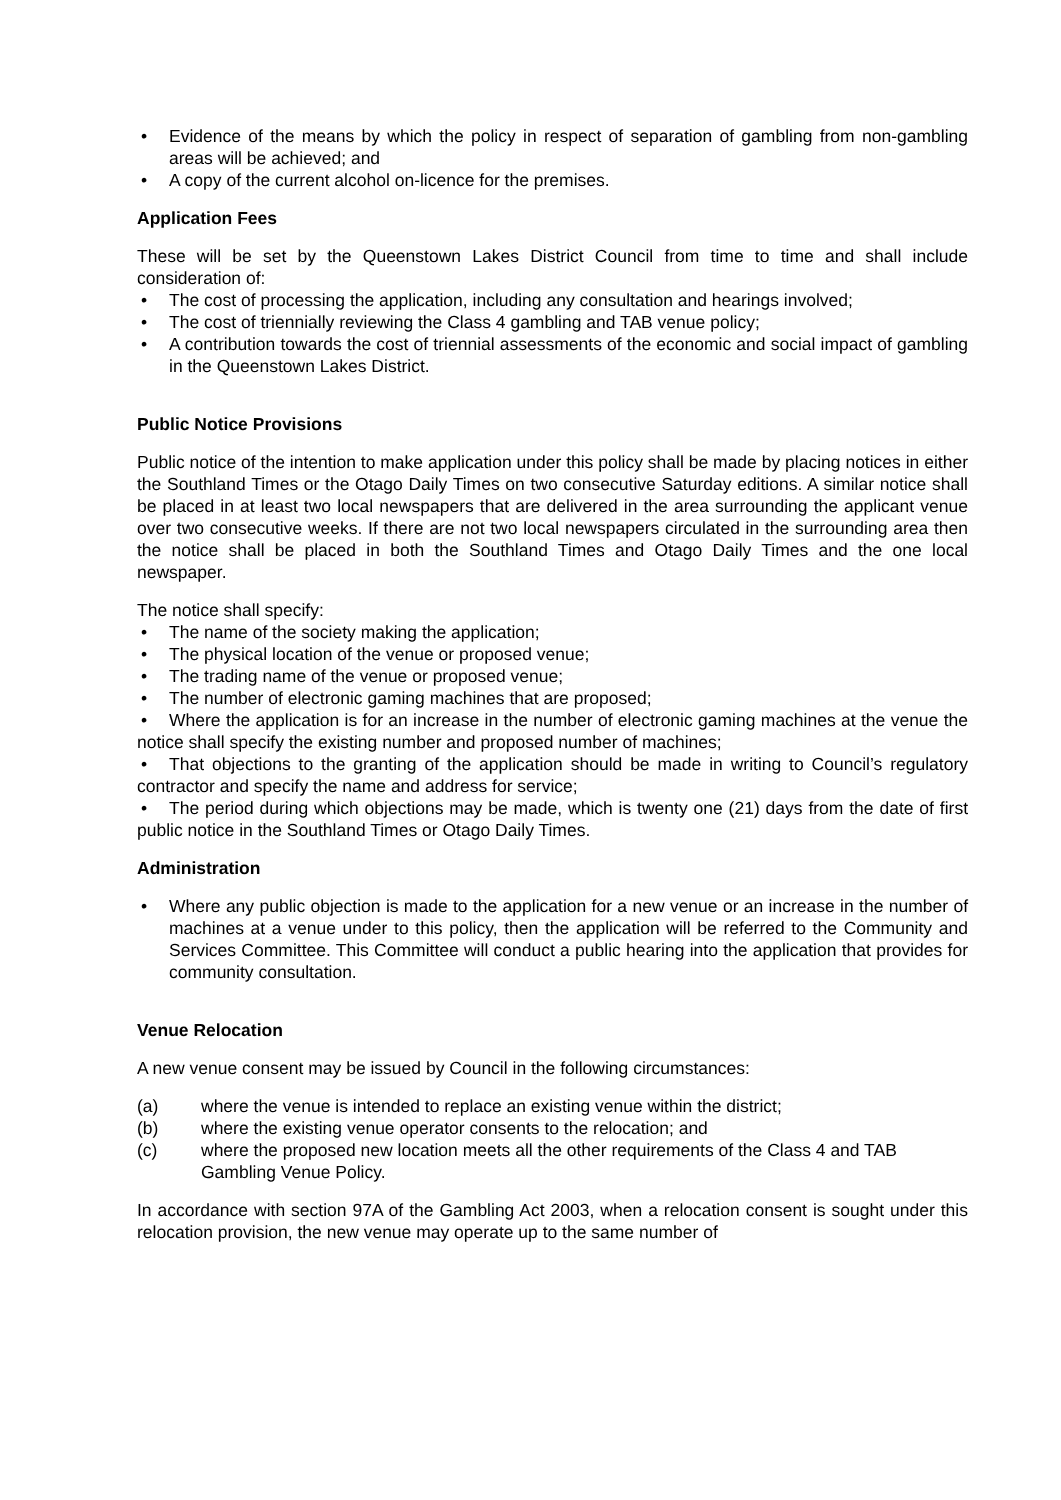• Evidence of the means by which the policy in respect of separation of gambling from non-gambling areas will be achieved; and
• A copy of the current alcohol on-licence for the premises.
Application Fees
These will be set by the Queenstown Lakes District Council from time to time and shall include consideration of:
• The cost of processing the application, including any consultation and hearings involved;
• The cost of triennially reviewing the Class 4 gambling and TAB venue policy;
• A contribution towards the cost of triennial assessments of the economic and social impact of gambling in the Queenstown Lakes District.
Public Notice Provisions
Public notice of the intention to make application under this policy shall be made by placing notices in either the Southland Times or the Otago Daily Times on two consecutive Saturday editions. A similar notice shall be placed in at least two local newspapers that are delivered in the area surrounding the applicant venue over two consecutive weeks. If there are not two local newspapers circulated in the surrounding area then the notice shall be placed in both the Southland Times and Otago Daily Times and the one local newspaper.
The notice shall specify:
• The name of the society making the application;
• The physical location of the venue or proposed venue;
• The trading name of the venue or proposed venue;
• The number of electronic gaming machines that are proposed;
• Where the application is for an increase in the number of electronic gaming machines at the venue the notice shall specify the existing number and proposed number of machines;
• That objections to the granting of the application should be made in writing to Council’s regulatory contractor and specify the name and address for service;
• The period during which objections may be made, which is twenty one (21) days from the date of first public notice in the Southland Times or Otago Daily Times.
Administration
• Where any public objection is made to the application for a new venue or an increase in the number of machines at a venue under to this policy, then the application will be referred to the Community and Services Committee. This Committee will conduct a public hearing into the application that provides for community consultation.
Venue Relocation
A new venue consent may be issued by Council in the following circumstances:
(a) where the venue is intended to replace an existing venue within the district;
(b) where the existing venue operator consents to the relocation; and
(c) where the proposed new location meets all the other requirements of the Class 4 and TAB Gambling Venue Policy.
In accordance with section 97A of the Gambling Act 2003, when a relocation consent is sought under this relocation provision, the new venue may operate up to the same number of